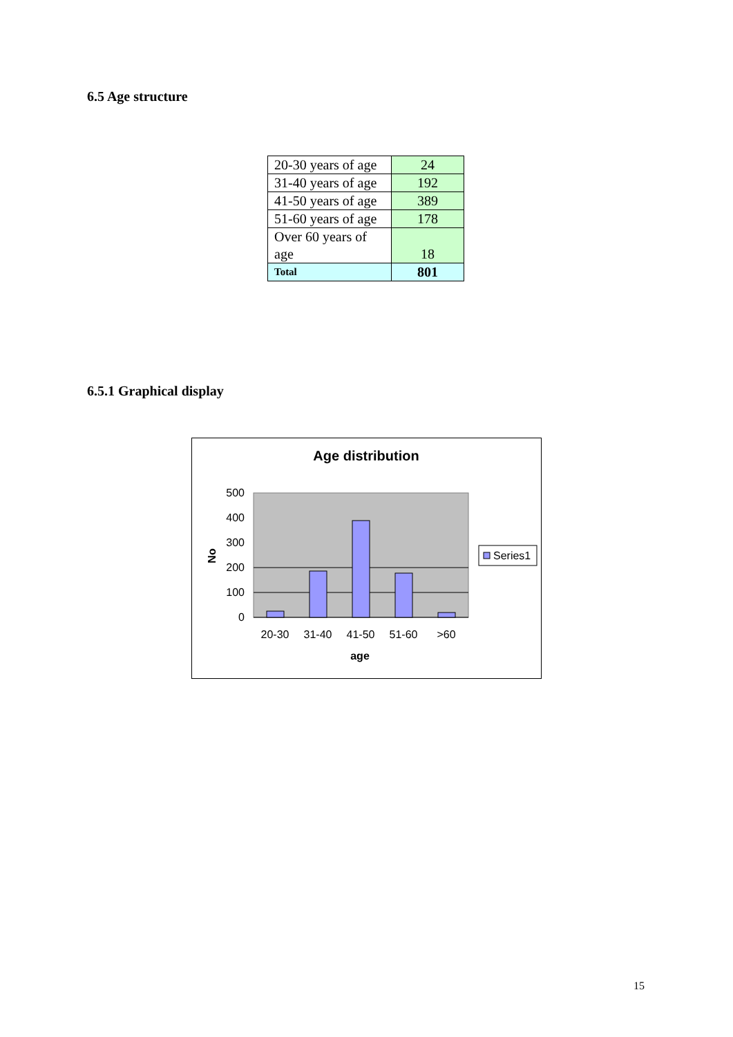6.5 Age structure
| 20-30 years of age | 24 |
| 31-40 years of age | 192 |
| 41-50 years of age | 389 |
| 51-60 years of age | 178 |
| Over 60 years of age | 18 |
| Total | 801 |
6.5.1 Graphical display
Age distribution
500
400
300
200
100
0
20-30
31-40
41-50
51-60
>60
age
No
Series1
15